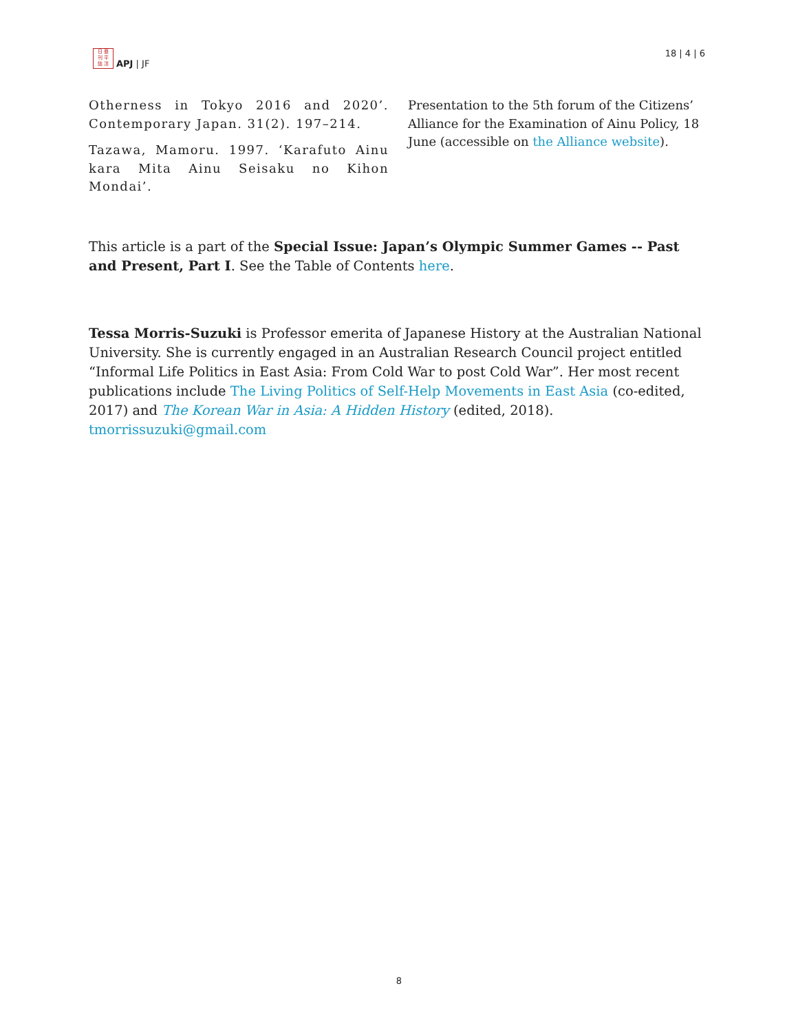日 亜
刊 平
誌 洋
APJ | JF
18 | 4 | 6
Otherness in Tokyo 2016 and 2020’. Contemporary Japan. 31(2). 197–214.
Tazawa, Mamoru. 1997. ‘Karafuto Ainu kara Mita Ainu Seisaku no Kihon Mondai’.
Presentation to the 5th forum of the Citizens’ Alliance for the Examination of Ainu Policy, 18 June (accessible on the Alliance website).
This article is a part of the Special Issue: Japan’s Olympic Summer Games -- Past and Present, Part I. See the Table of Contents here.
Tessa Morris-Suzuki is Professor emerita of Japanese History at the Australian National University. She is currently engaged in an Australian Research Council project entitled “Informal Life Politics in East Asia: From Cold War to post Cold War”. Her most recent publications include The Living Politics of Self-Help Movements in East Asia (co-edited, 2017) and The Korean War in Asia: A Hidden History (edited, 2018). tmorrissuzuki@gmail.com
8